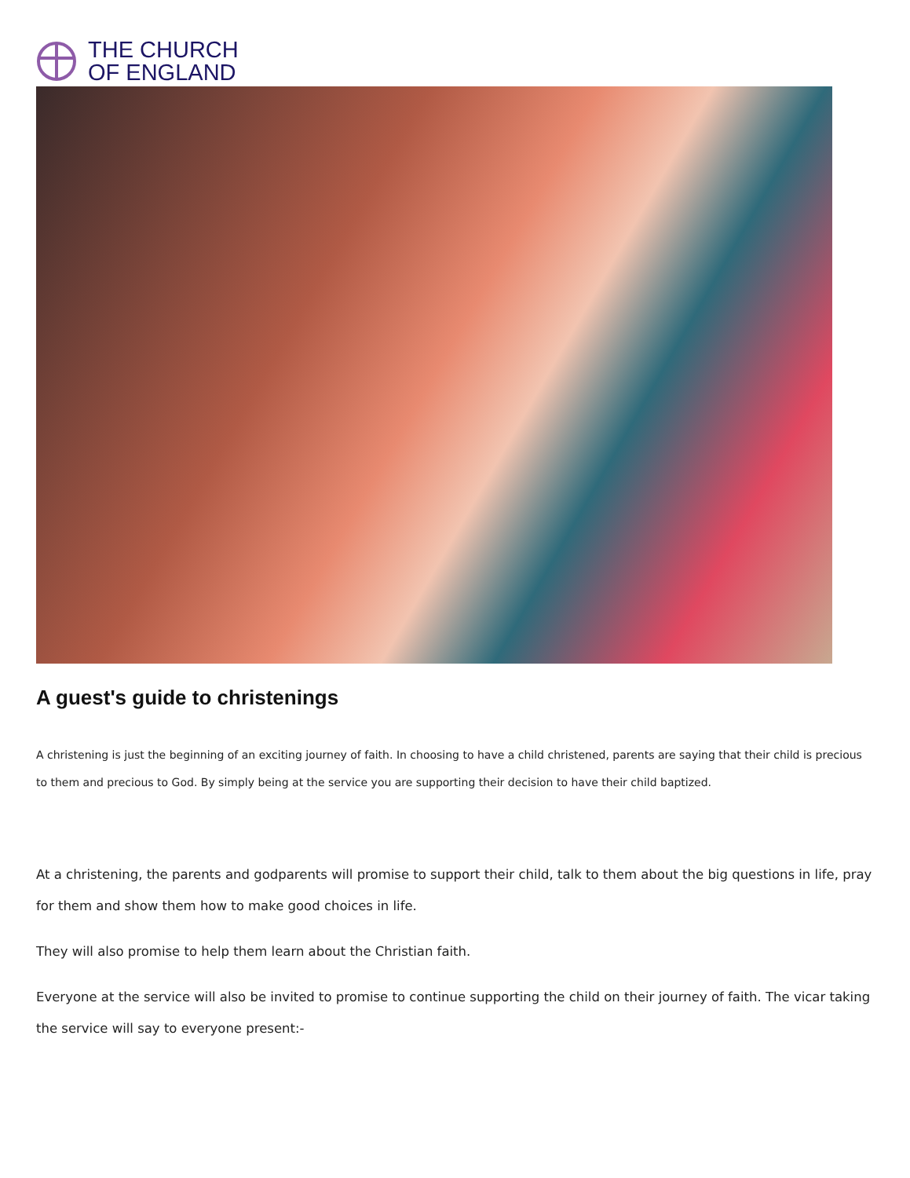THE CHURCH
OF ENGLAND
A guest's guide to christenings
A christening is just the beginning of an exciting journey of faith. In choosing to have a child christened, parents are saying that their child is precious to them and precious to God. By simply being at the service you are supporting their decision to have their child baptized.
At a christening, the parents and godparents will promise to support their child, talk to them about the big questions in life, pray for them and show them how to make good choices in life.
They will also promise to help them learn about the Christian faith.
Everyone at the service will also be invited to promise to continue supporting the child on their journey of faith. The vicar taking the service will say to everyone present:-